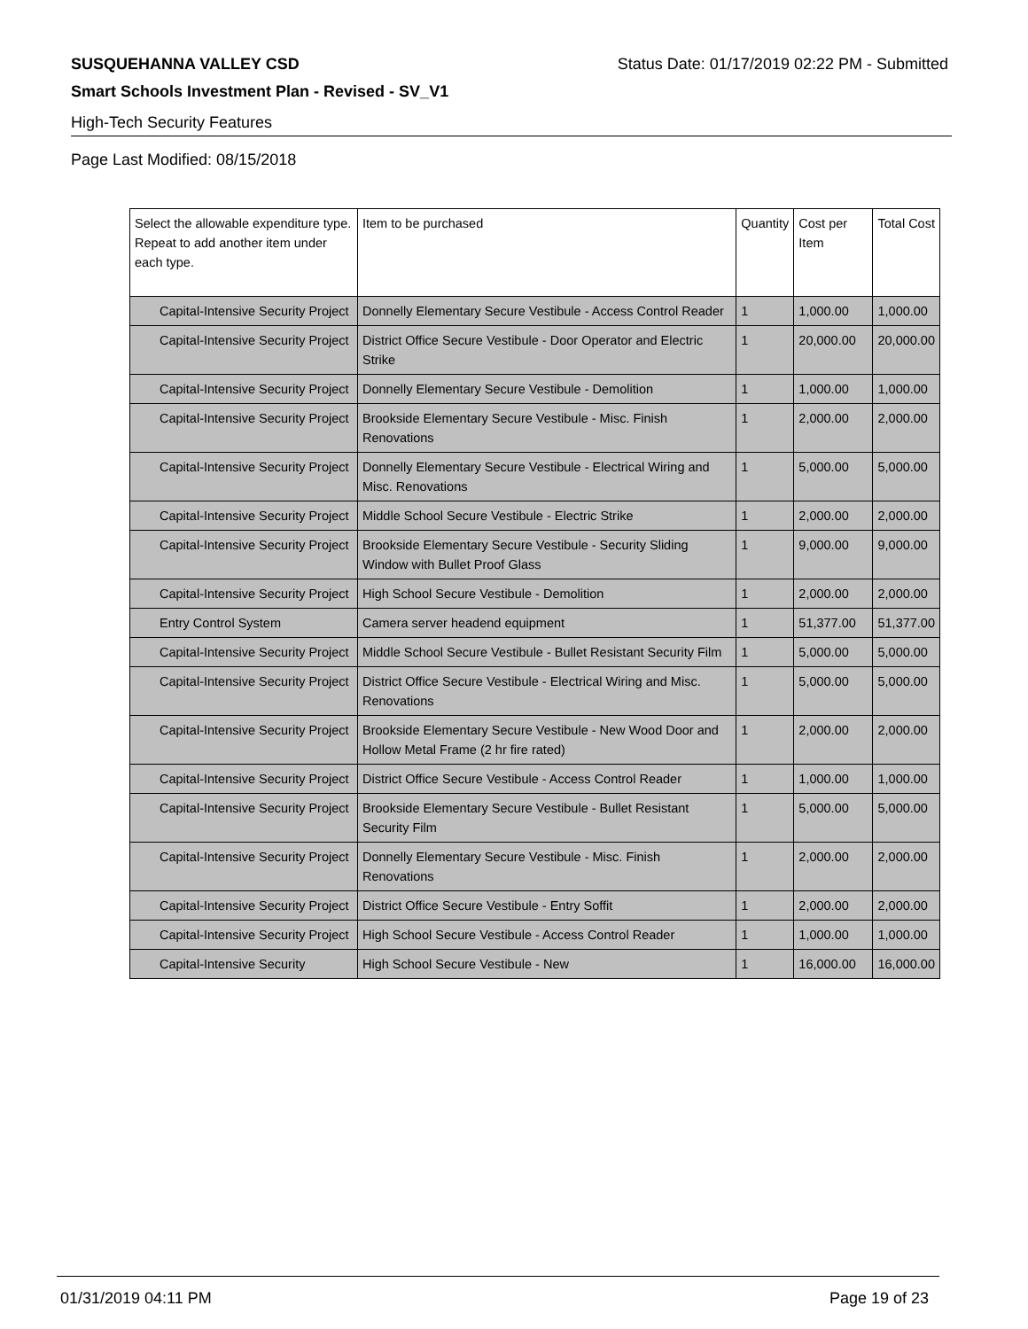SUSQUEHANNA VALLEY CSD Status Date: 01/17/2019 02:22 PM - Submitted
Smart Schools Investment Plan - Revised - SV_V1
High-Tech Security Features
Page Last Modified: 08/15/2018
| Select the allowable expenditure type. Repeat to add another item under each type. | Item to be purchased | Quantity | Cost per Item | Total Cost |
| --- | --- | --- | --- | --- |
| Capital-Intensive Security Project | Donnelly Elementary Secure Vestibule - Access Control Reader | 1 | 1,000.00 | 1,000.00 |
| Capital-Intensive Security Project | District Office Secure Vestibule - Door Operator and Electric Strike | 1 | 20,000.00 | 20,000.00 |
| Capital-Intensive Security Project | Donnelly Elementary Secure Vestibule - Demolition | 1 | 1,000.00 | 1,000.00 |
| Capital-Intensive Security Project | Brookside Elementary Secure Vestibule - Misc. Finish Renovations | 1 | 2,000.00 | 2,000.00 |
| Capital-Intensive Security Project | Donnelly Elementary Secure Vestibule - Electrical Wiring and Misc. Renovations | 1 | 5,000.00 | 5,000.00 |
| Capital-Intensive Security Project | Middle School Secure Vestibule - Electric Strike | 1 | 2,000.00 | 2,000.00 |
| Capital-Intensive Security Project | Brookside Elementary Secure Vestibule - Security Sliding Window with Bullet Proof Glass | 1 | 9,000.00 | 9,000.00 |
| Capital-Intensive Security Project | High School Secure Vestibule - Demolition | 1 | 2,000.00 | 2,000.00 |
| Entry Control System | Camera server headend equipment | 1 | 51,377.00 | 51,377.00 |
| Capital-Intensive Security Project | Middle School Secure Vestibule - Bullet Resistant Security Film | 1 | 5,000.00 | 5,000.00 |
| Capital-Intensive Security Project | District Office Secure Vestibule - Electrical Wiring and Misc. Renovations | 1 | 5,000.00 | 5,000.00 |
| Capital-Intensive Security Project | Brookside Elementary Secure Vestibule - New Wood Door and Hollow Metal Frame (2 hr fire rated) | 1 | 2,000.00 | 2,000.00 |
| Capital-Intensive Security Project | District Office Secure Vestibule - Access Control Reader | 1 | 1,000.00 | 1,000.00 |
| Capital-Intensive Security Project | Brookside Elementary Secure Vestibule - Bullet Resistant Security Film | 1 | 5,000.00 | 5,000.00 |
| Capital-Intensive Security Project | Donnelly Elementary Secure Vestibule - Misc. Finish Renovations | 1 | 2,000.00 | 2,000.00 |
| Capital-Intensive Security Project | District Office Secure Vestibule - Entry Soffit | 1 | 2,000.00 | 2,000.00 |
| Capital-Intensive Security Project | High School Secure Vestibule - Access Control Reader | 1 | 1,000.00 | 1,000.00 |
| Capital-Intensive Security | High School Secure Vestibule - New | 1 | 16,000.00 | 16,000.00 |
01/31/2019 04:11 PM Page 19 of 23